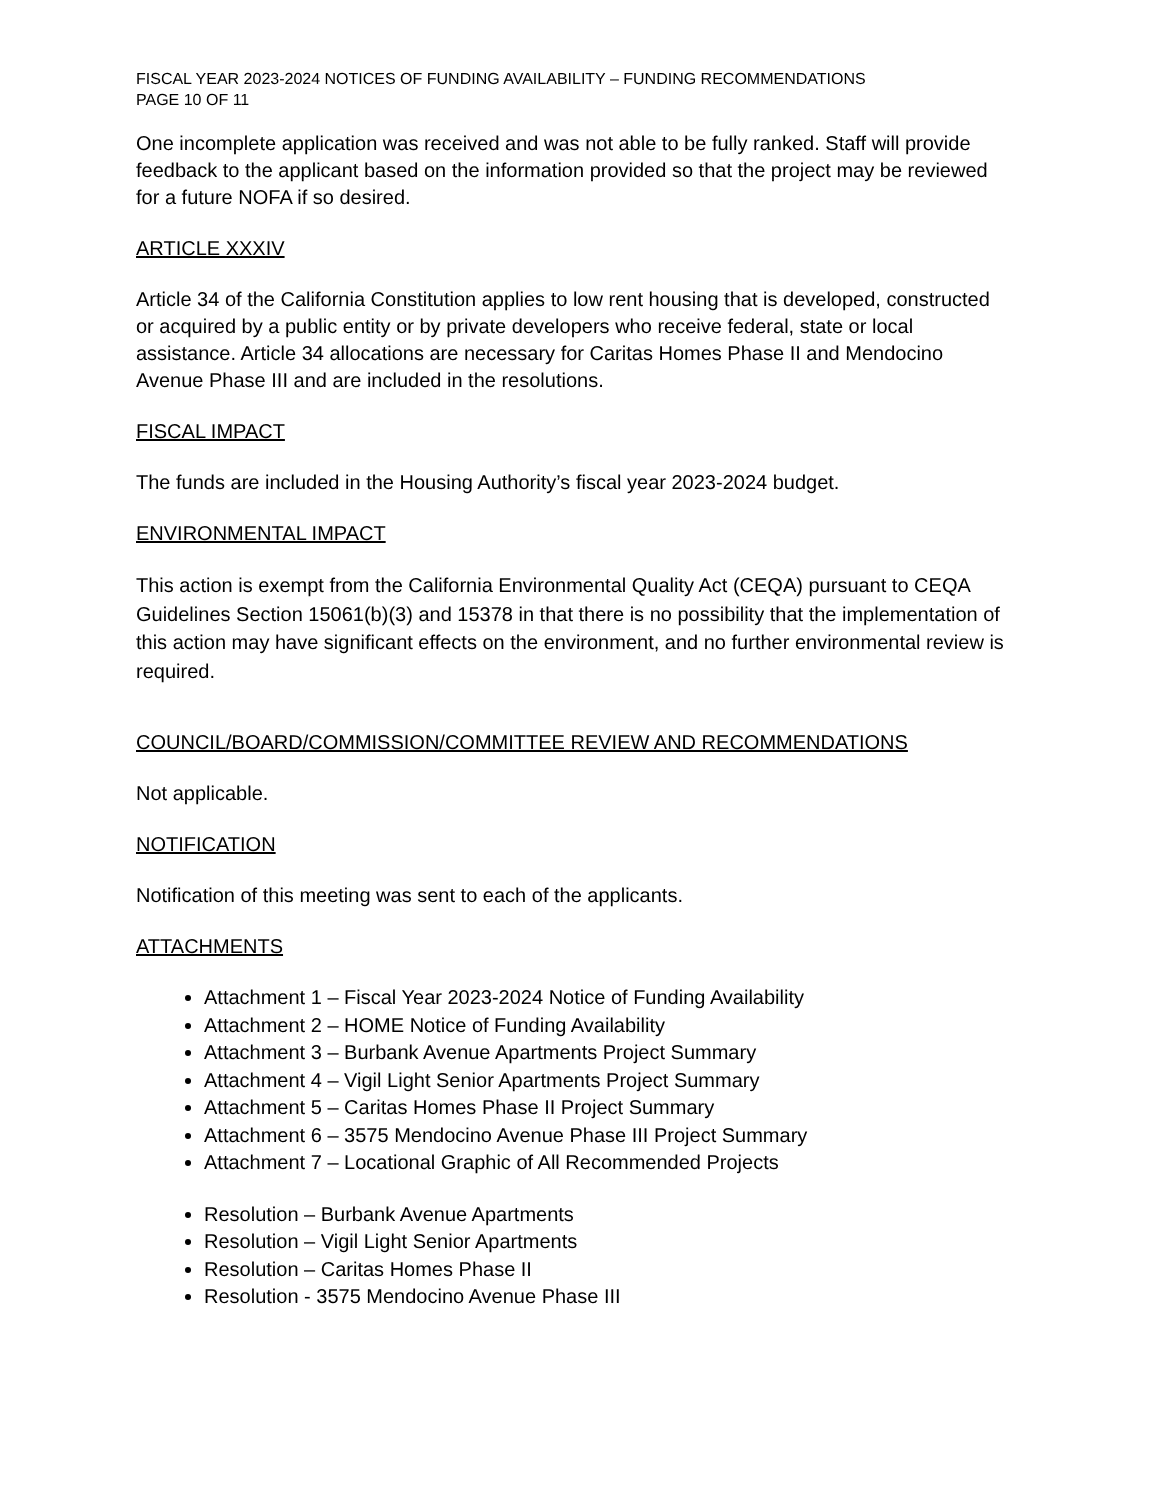FISCAL YEAR 2023-2024 NOTICES OF FUNDING AVAILABILITY – FUNDING RECOMMENDATIONS
PAGE 10 OF 11
One incomplete application was received and was not able to be fully ranked. Staff will provide feedback to the applicant based on the information provided so that the project may be reviewed for a future NOFA if so desired.
ARTICLE XXXIV
Article 34 of the California Constitution applies to low rent housing that is developed, constructed or acquired by a public entity or by private developers who receive federal, state or local assistance. Article 34 allocations are necessary for Caritas Homes Phase II and Mendocino Avenue Phase III and are included in the resolutions.
FISCAL IMPACT
The funds are included in the Housing Authority’s fiscal year 2023-2024 budget.
ENVIRONMENTAL IMPACT
This action is exempt from the California Environmental Quality Act (CEQA) pursuant to CEQA Guidelines Section 15061(b)(3) and 15378 in that there is no possibility that the implementation of this action may have significant effects on the environment, and no further environmental review is required.
COUNCIL/BOARD/COMMISSION/COMMITTEE REVIEW AND RECOMMENDATIONS
Not applicable.
NOTIFICATION
Notification of this meeting was sent to each of the applicants.
ATTACHMENTS
Attachment 1 – Fiscal Year 2023-2024 Notice of Funding Availability
Attachment 2 – HOME Notice of Funding Availability
Attachment 3 – Burbank Avenue Apartments Project Summary
Attachment 4 – Vigil Light Senior Apartments Project Summary
Attachment 5 – Caritas Homes Phase II Project Summary
Attachment 6 – 3575 Mendocino Avenue Phase III Project Summary
Attachment 7 – Locational Graphic of All Recommended Projects
Resolution – Burbank Avenue Apartments
Resolution – Vigil Light Senior Apartments
Resolution – Caritas Homes Phase II
Resolution - 3575 Mendocino Avenue Phase III